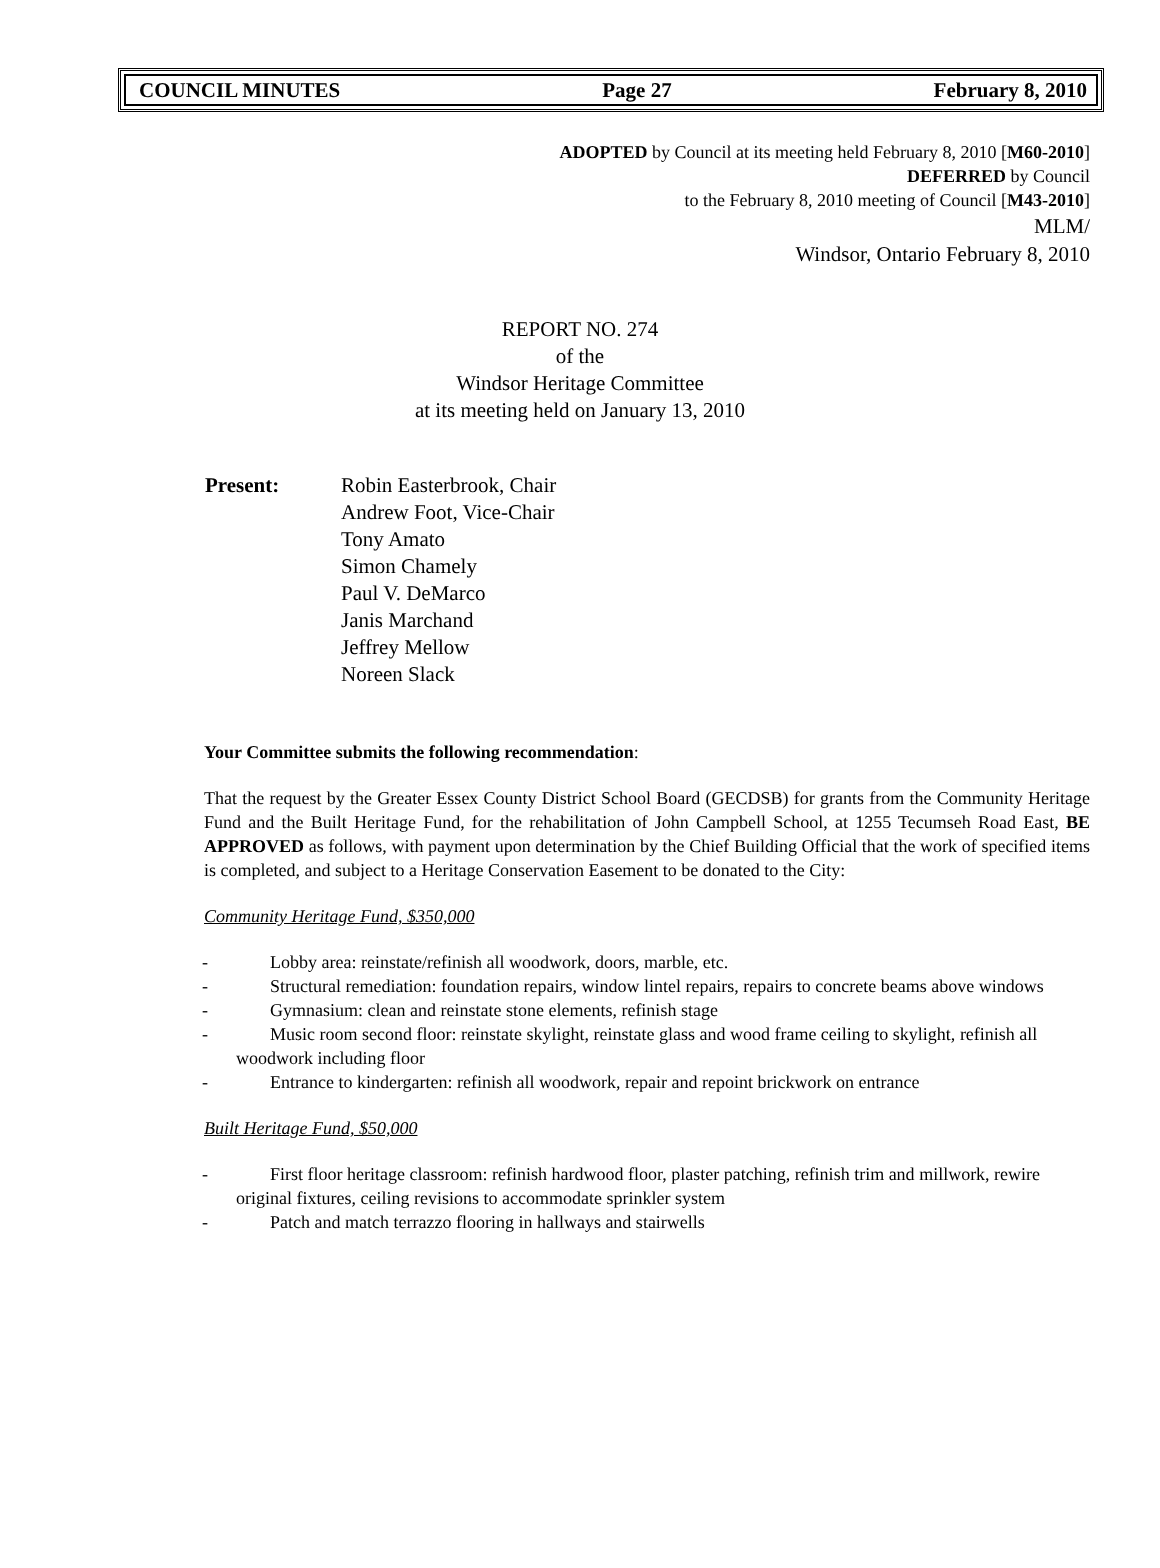COUNCIL MINUTES Page 27 February 8, 2010
ADOPTED by Council at its meeting held February 8, 2010 [M60-2010]
DEFERRED by Council
to the February 8, 2010 meeting of Council [M43-2010]
MLM/
Windsor, Ontario February 8, 2010
REPORT NO. 274
of the
Windsor Heritage Committee
at its meeting held on January 13, 2010
Present: Robin Easterbrook, Chair
Andrew Foot, Vice-Chair
Tony Amato
Simon Chamely
Paul V. DeMarco
Janis Marchand
Jeffrey Mellow
Noreen Slack
Your Committee submits the following recommendation:
That the request by the Greater Essex County District School Board (GECDSB) for grants from the Community Heritage Fund and the Built Heritage Fund, for the rehabilitation of John Campbell School, at 1255 Tecumseh Road East, BE APPROVED as follows, with payment upon determination by the Chief Building Official that the work of specified items is completed, and subject to a Heritage Conservation Easement to be donated to the City:
Community Heritage Fund, $350,000
- Lobby area: reinstate/refinish all woodwork, doors, marble, etc.
- Structural remediation: foundation repairs, window lintel repairs, repairs to concrete beams above windows
- Gymnasium: clean and reinstate stone elements, refinish stage
- Music room second floor: reinstate skylight, reinstate glass and wood frame ceiling to skylight, refinish all woodwork including floor
- Entrance to kindergarten: refinish all woodwork, repair and repoint brickwork on entrance
Built Heritage Fund, $50,000
- First floor heritage classroom: refinish hardwood floor, plaster patching, refinish trim and millwork, rewire original fixtures, ceiling revisions to accommodate sprinkler system
- Patch and match terrazzo flooring in hallways and stairwells